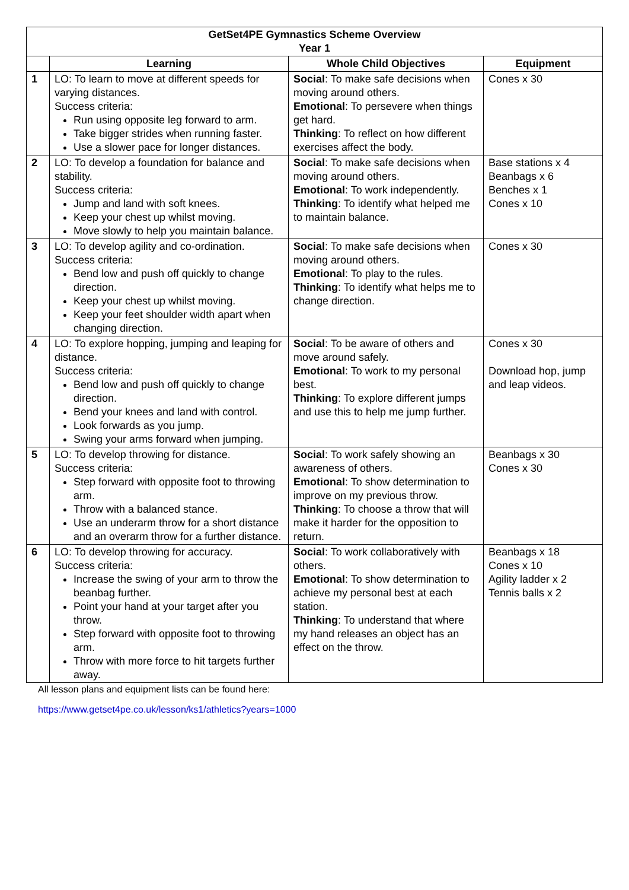| GetSet4PE Gymnastics Scheme Overview Year 1 | | | |
| | Learning | Whole Child Objectives | Equipment |
| 1 | LO: To learn to move at different speeds for varying distances. Success criteria: Run using opposite leg forward to arm. Take bigger strides when running faster. Use a slower pace for longer distances. | Social : To make safe decisions when moving around others. Emotional : To persevere when things get hard. Thinking : To reflect on how different exercises affect the body. | Cones x 30 |
| 2 | LO: To develop a foundation for balance and stability. Success criteria: Jump and land with soft knees. Keep your chest up whilst moving. Move slowly to help you maintain balance. | Social : To make safe decisions when moving around others. Emotional : To work independently. Thinking : To identify what helped me to maintain balance. | Base stations x 4 Beanbags x 6 Benches x 1 Cones x 10 |
| 3 | LO: To develop agility and co-ordination. Success criteria: Bend low and push off quickly to change direction. Keep your chest up whilst moving. Keep your feet shoulder width apart when changing direction. | Social : To make safe decisions when moving around others. Emotional : To play to the rules. Thinking : To identify what helps me to change direction. | Cones x 30 |
| 4 | LO: To explore hopping, jumping and leaping for distance. Success criteria: Bend low and push off quickly to change direction. Bend your knees and land with control. Look forwards as you jump. Swing your arms forward when jumping. | Social : To be aware of others and move around safely. Emotional : To work to my personal best. Thinking : To explore different jumps and use this to help me jump further. | Cones x 30 Download hop, jump and leap videos. |
| 5 | LO: To develop throwing for distance. Success criteria: Step forward with opposite foot to throwing arm. Throw with a balanced stance. Use an underarm throw for a short distance and an overarm throw for a further distance. | Social : To work safely showing an awareness of others. Emotional : To show determination to improve on my previous throw. Thinking : To choose a throw that will make it harder for the opposition to return. | Beanbags x 30 Cones x 30 |
| 6 | LO: To develop throwing for accuracy. Success criteria: Increase the swing of your arm to throw the beanbag further. Point your hand at your target after you throw. Step forward with opposite foot to throwing arm. Throw with more force to hit targets further away. | Social : To work collaboratively with others. Emotional : To show determination to achieve my personal best at each station. Thinking : To understand that where my hand releases an object has an effect on the throw. | Beanbags x 18 Cones x 10 Agility ladder x 2 Tennis balls x 2 |
All lesson plans and equipment lists can be found here:
https://www.getset4pe.co.uk/lesson/ks1/athletics?years=1000